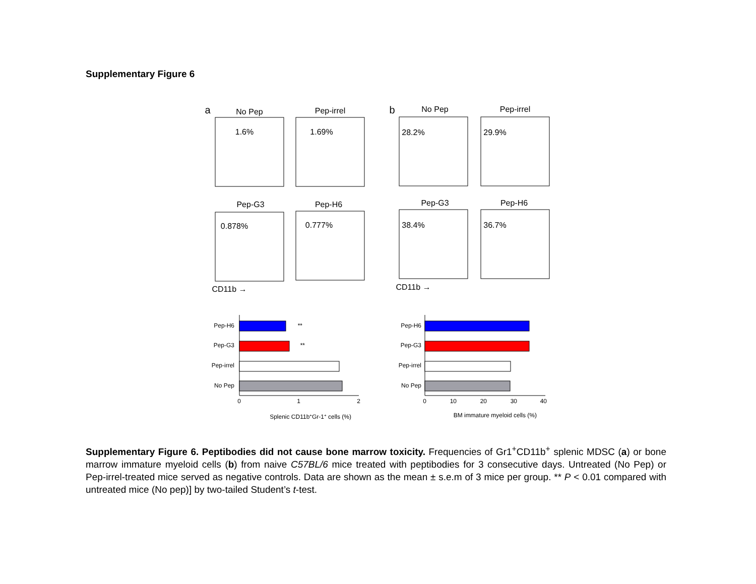Supplementary Figure 6
a
No Pep
Pep-irrel
1.6%
1.69%
Pep-G3
Pep-H6
0.878%
0.777%
CD11b →
b
No Pep
Pep-irrel
28.2%
29.9%
Pep-G3
Pep-H6
38.4%
36.7%
CD11b →
Pep-H6
**
Pep-G3
**
Pep-irrel
No Pep
0
1
2
Splenic CD11b+Gr-1+ cells (%)
Pep-H6
Pep-G3
Pep-irrel
No Pep
0
10
20
30
40
BM immature myeloid cells (%)
Supplementary Figure 6. Peptibodies did not cause bone marrow toxicity. Frequencies of Gr1<sup>+</sup>CD11b<sup>+</sup> splenic MDSC (a) or bone marrow immature myeloid cells (b) from naive C57BL/6 mice treated with peptibodies for 3 consecutive days. Untreated (No Pep) or Pep-irrel-treated mice served as negative controls. Data are shown as the mean ± s.e.m of 3 mice per group. ** P < 0.01 compared with untreated mice (No pep)] by two-tailed Student’s t-test.